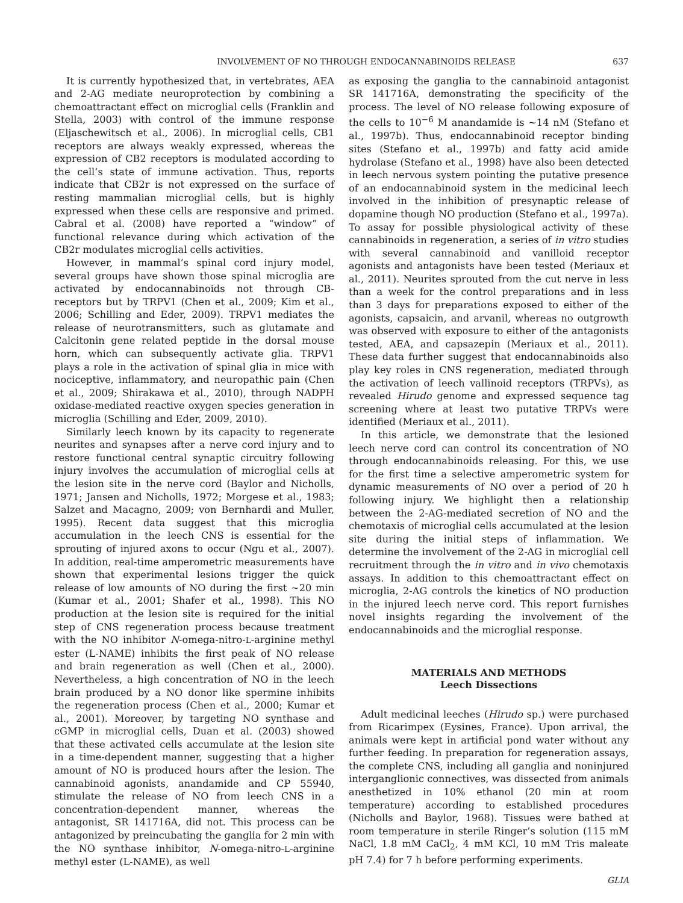INVOLVEMENT OF NO THROUGH ENDOCANNABINOIDS RELEASE 637
It is currently hypothesized that, in vertebrates, AEA and 2-AG mediate neuroprotection by combining a chemoattractant effect on microglial cells (Franklin and Stella, 2003) with control of the immune response (Eljaschewitsch et al., 2006). In microglial cells, CB1 receptors are always weakly expressed, whereas the expression of CB2 receptors is modulated according to the cell’s state of immune activation. Thus, reports indicate that CB2r is not expressed on the surface of resting mammalian microglial cells, but is highly expressed when these cells are responsive and primed. Cabral et al. (2008) have reported a “window” of functional relevance during which activation of the CB2r modulates microglial cells activities.
However, in mammal’s spinal cord injury model, several groups have shown those spinal microglia are activated by endocannabinoids not through CB-receptors but by TRPV1 (Chen et al., 2009; Kim et al., 2006; Schilling and Eder, 2009). TRPV1 mediates the release of neurotransmitters, such as glutamate and Calcitonin gene related peptide in the dorsal mouse horn, which can subsequently activate glia. TRPV1 plays a role in the activation of spinal glia in mice with nociceptive, inflammatory, and neuropathic pain (Chen et al., 2009; Shirakawa et al., 2010), through NADPH oxidase-mediated reactive oxygen species generation in microglia (Schilling and Eder, 2009, 2010).
Similarly leech known by its capacity to regenerate neurites and synapses after a nerve cord injury and to restore functional central synaptic circuitry following injury involves the accumulation of microglial cells at the lesion site in the nerve cord (Baylor and Nicholls, 1971; Jansen and Nicholls, 1972; Morgese et al., 1983; Salzet and Macagno, 2009; von Bernhardi and Muller, 1995). Recent data suggest that this microglia accumulation in the leech CNS is essential for the sprouting of injured axons to occur (Ngu et al., 2007). In addition, real-time amperometric measurements have shown that experimental lesions trigger the quick release of low amounts of NO during the first ~20 min (Kumar et al., 2001; Shafer et al., 1998). This NO production at the lesion site is required for the initial step of CNS regeneration process because treatment with the NO inhibitor N-omega-nitro-L-arginine methyl ester (L-NAME) inhibits the first peak of NO release and brain regeneration as well (Chen et al., 2000). Nevertheless, a high concentration of NO in the leech brain produced by a NO donor like spermine inhibits the regeneration process (Chen et al., 2000; Kumar et al., 2001). Moreover, by targeting NO synthase and cGMP in microglial cells, Duan et al. (2003) showed that these activated cells accumulate at the lesion site in a time-dependent manner, suggesting that a higher amount of NO is produced hours after the lesion. The cannabinoid agonists, anandamide and CP 55940, stimulate the release of NO from leech CNS in a concentration-dependent manner, whereas the antagonist, SR 141716A, did not. This process can be antagonized by preincubating the ganglia for 2 min with the NO synthase inhibitor, N-omega-nitro-L-arginine methyl ester (L-NAME), as well
as exposing the ganglia to the cannabinoid antagonist SR 141716A, demonstrating the specificity of the process. The level of NO release following exposure of the cells to 10<sup>−6</sup> M anandamide is ~14 nM (Stefano et al., 1997b). Thus, endocannabinoid receptor binding sites (Stefano et al., 1997b) and fatty acid amide hydrolase (Stefano et al., 1998) have also been detected in leech nervous system pointing the putative presence of an endocannabinoid system in the medicinal leech involved in the inhibition of presynaptic release of dopamine though NO production (Stefano et al., 1997a). To assay for possible physiological activity of these cannabinoids in regeneration, a series of in vitro studies with several cannabinoid and vanilloid receptor agonists and antagonists have been tested (Meriaux et al., 2011). Neurites sprouted from the cut nerve in less than a week for the control preparations and in less than 3 days for preparations exposed to either of the agonists, capsaicin, and arvanil, whereas no outgrowth was observed with exposure to either of the antagonists tested, AEA, and capsazepin (Meriaux et al., 2011). These data further suggest that endocannabinoids also play key roles in CNS regeneration, mediated through the activation of leech vallinoid receptors (TRPVs), as revealed Hirudo genome and expressed sequence tag screening where at least two putative TRPVs were identified (Meriaux et al., 2011).
In this article, we demonstrate that the lesioned leech nerve cord can control its concentration of NO through endocannabinoids releasing. For this, we use for the first time a selective amperometric system for dynamic measurements of NO over a period of 20 h following injury. We highlight then a relationship between the 2-AG-mediated secretion of NO and the chemotaxis of microglial cells accumulated at the lesion site during the initial steps of inflammation. We determine the involvement of the 2-AG in microglial cell recruitment through the in vitro and in vivo chemotaxis assays. In addition to this chemoattractant effect on microglia, 2-AG controls the kinetics of NO production in the injured leech nerve cord. This report furnishes novel insights regarding the involvement of the endocannabinoids and the microglial response.
MATERIALS AND METHODS
Leech Dissections
Adult medicinal leeches (Hirudo sp.) were purchased from Ricarimpex (Eysines, France). Upon arrival, the animals were kept in artificial pond water without any further feeding. In preparation for regeneration assays, the complete CNS, including all ganglia and noninjured interganglionic connectives, was dissected from animals anesthetized in 10% ethanol (20 min at room temperature) according to established procedures (Nicholls and Baylor, 1968). Tissues were bathed at room temperature in sterile Ringer’s solution (115 mM NaCl, 1.8 mM CaCl<sub>2</sub>, 4 mM KCl, 10 mM Tris maleate pH 7.4) for 7 h before performing experiments.
GLIA